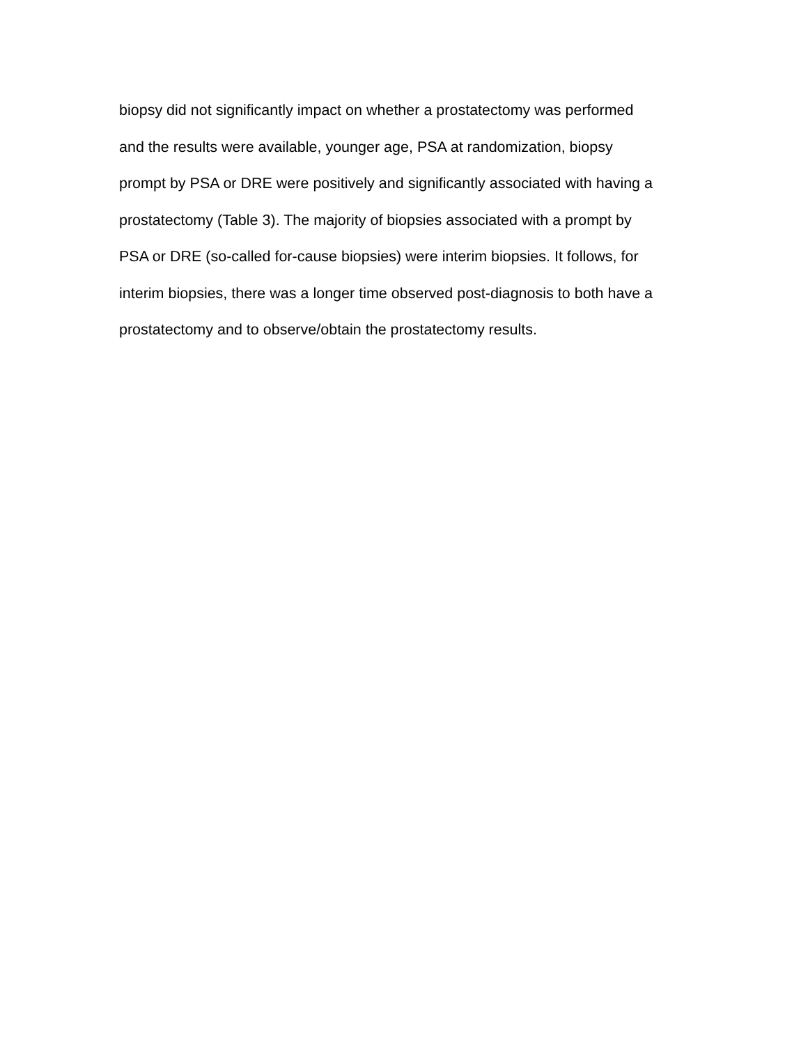biopsy did not significantly impact on whether a prostatectomy was performed and the results were available, younger age, PSA at randomization, biopsy prompt by PSA or DRE were positively and significantly associated with having a prostatectomy (Table 3). The majority of biopsies associated with a prompt by PSA or DRE (so-called for-cause biopsies) were interim biopsies. It follows, for interim biopsies, there was a longer time observed post-diagnosis to both have a prostatectomy and to observe/obtain the prostatectomy results.